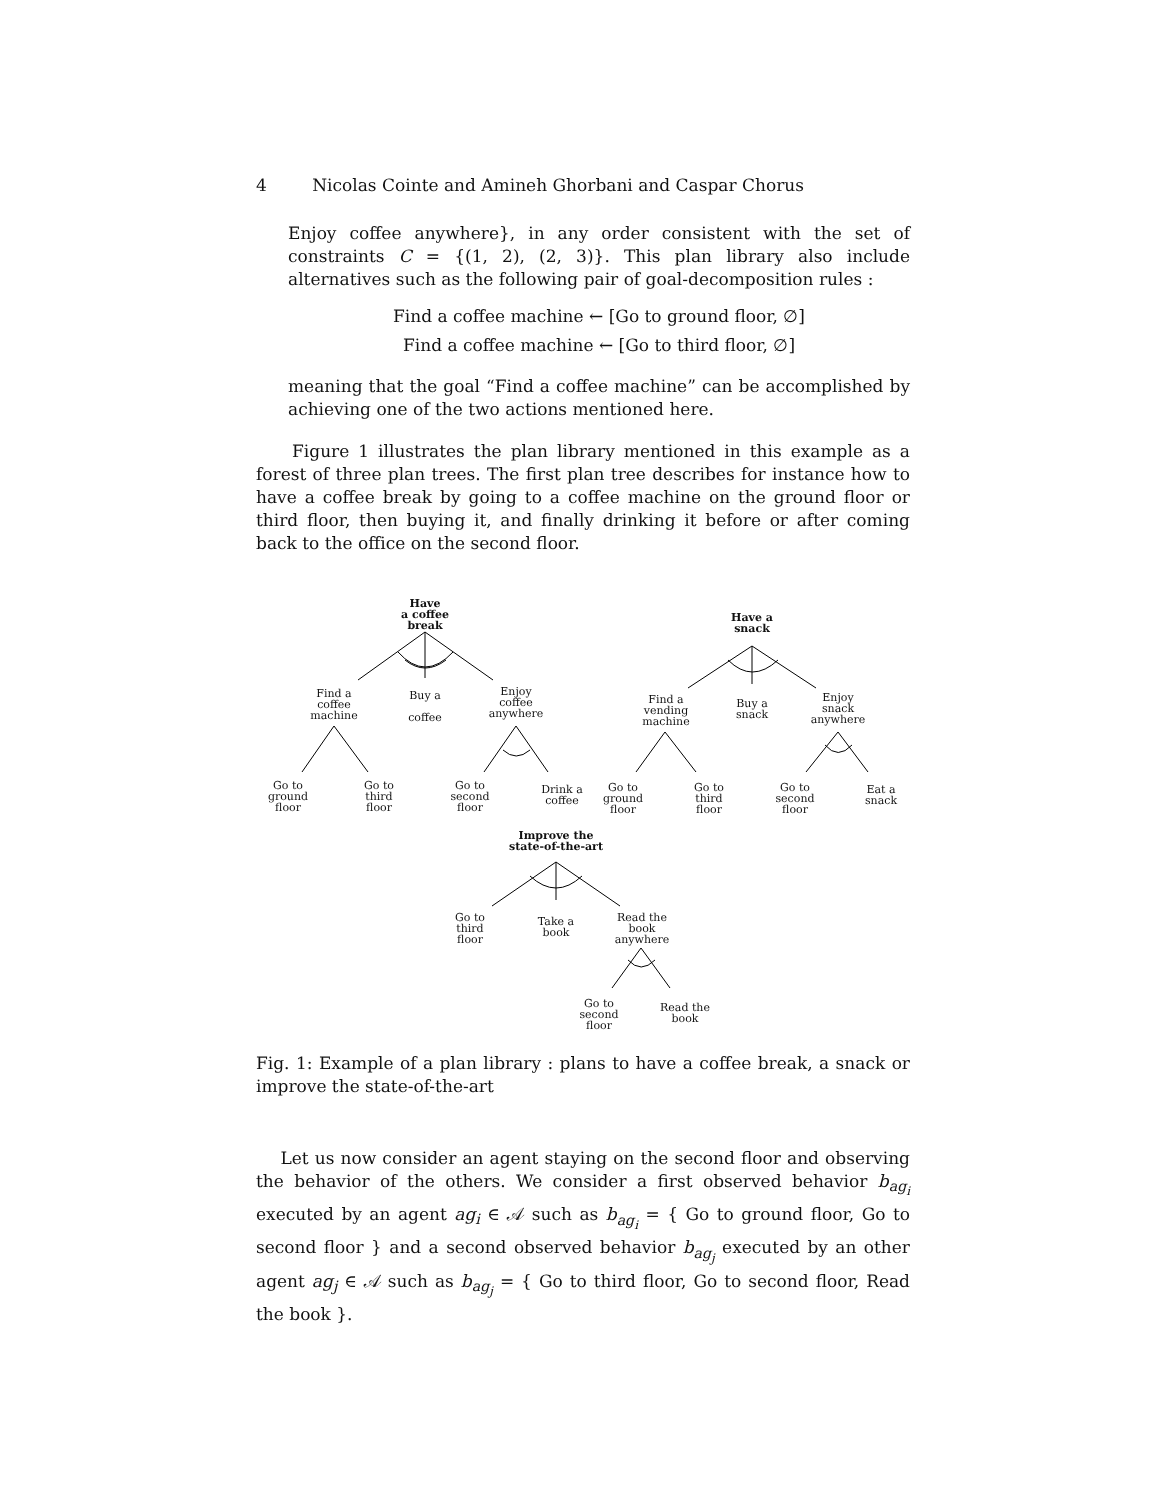4 Nicolas Cointe and Amineh Ghorbani and Caspar Chorus
Enjoy coffee anywhere}, in any order consistent with the set of constraints C = {(1, 2), (2, 3)}. This plan library also include alternatives such as the following pair of goal-decomposition rules :
Find a coffee machine ← [Go to ground floor, ∅]
Find a coffee machine ← [Go to third floor, ∅]
meaning that the goal “Find a coffee machine” can be accomplished by achieving one of the two actions mentioned here.
Figure 1 illustrates the plan library mentioned in this example as a forest of three plan trees. The first plan tree describes for instance how to have a coffee break by going to a coffee machine on the ground floor or third floor, then buying it, and finally drinking it before or after coming back to the office on the second floor.
Have
a coffee
break
Find a
coffee
machine
Buy a
coffee
Enjoy
coffee
anywhere
Go to
ground
floor
Go to
third
floor
Go to
second
floor
Drink a
coffee
Have a
snack
Find a
vending
machine
Buy a
snack
Enjoy
snack
anywhere
Go to
ground
floor
Go to
third
floor
Go to
second
floor
Eat a
snack
Improve the
state-of-the-art
Go to
third
floor
Take a
book
Read the
book
anywhere
Go to
second
floor
Read the
book
Fig. 1: Example of a plan library : plans to have a coffee break, a snack or improve the state-of-the-art
Let us now consider an agent staying on the second floor and observing the behavior of the others. We consider a first observed behavior b<sub>ag<sub>i</sub></sub> executed by an agent ag<sub>i</sub> ∈ 𝒜 such as b<sub>ag<sub>i</sub></sub> = { Go to ground floor, Go to second floor } and a second observed behavior b<sub>ag<sub>j</sub></sub> executed by an other agent ag<sub>j</sub> ∈ 𝒜 such as b<sub>ag<sub>j</sub></sub> = { Go to third floor, Go to second floor, Read the book }.